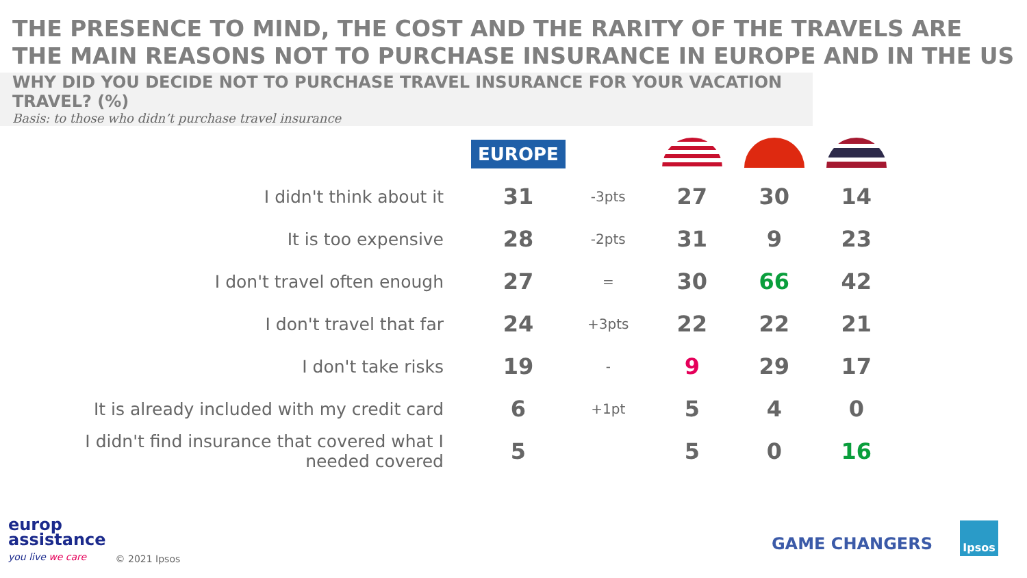THE PRESENCE TO MIND, THE COST AND THE RARITY OF THE TRAVELS ARE THE MAIN REASONS NOT TO PURCHASE INSURANCE IN EUROPE AND IN THE US
WHY DID YOU DECIDE NOT TO PURCHASE TRAVEL INSURANCE FOR YOUR VACATION TRAVEL? (%)
Basis: to those who didn’t purchase travel insurance
| | EUROPE | | | | |
| --- | --- | --- | --- | --- | --- |
| I didn't think about it | 31 | -3pts | 27 | 30 | 14 |
| It is too expensive | 28 | -2pts | 31 | 9 | 23 |
| I don't travel often enough | 27 | = | 30 | 66 | 42 |
| I don't travel that far | 24 | +3pts | 22 | 22 | 21 |
| I don't take risks | 19 | - | 9 | 29 | 17 |
| It is already included with my credit card | 6 | +1pt | 5 | 4 | 0 |
| I didn't find insurance that covered what I needed covered | 5 | | 5 | 0 | 16 |
europ
assistance
you live we care
© 2021 Ipsos
GAME CHANGERS Ipsos